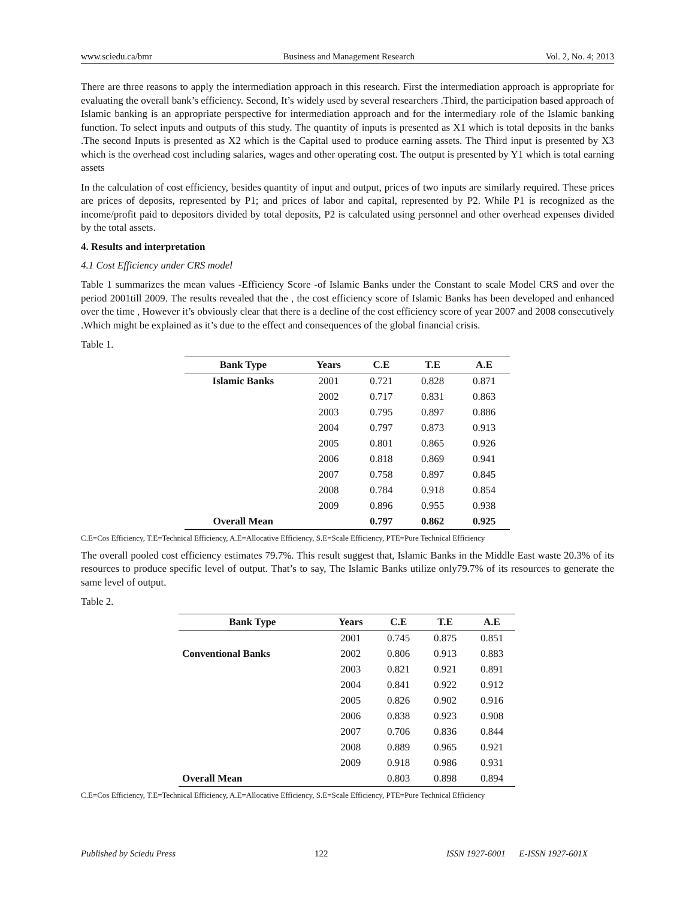www.sciedu.ca/bmr Business and Management Research Vol. 2, No. 4; 2013
There are three reasons to apply the intermediation approach in this research. First the intermediation approach is appropriate for evaluating the overall bank’s efficiency. Second, It’s widely used by several researchers .Third, the participation based approach of Islamic banking is an appropriate perspective for intermediation approach and for the intermediary role of the Islamic banking function. To select inputs and outputs of this study. The quantity of inputs is presented as X1 which is total deposits in the banks .The second Inputs is presented as X2 which is the Capital used to produce earning assets. The Third input is presented by X3 which is the overhead cost including salaries, wages and other operating cost. The output is presented by Y1 which is total earning assets
In the calculation of cost efficiency, besides quantity of input and output, prices of two inputs are similarly required. These prices are prices of deposits, represented by P1; and prices of labor and capital, represented by P2. While P1 is recognized as the income/profit paid to depositors divided by total deposits, P2 is calculated using personnel and other overhead expenses divided by the total assets.
4. Results and interpretation
4.1 Cost Efficiency under CRS model
Table 1 summarizes the mean values -Efficiency Score -of Islamic Banks under the Constant to scale Model CRS and over the period 2001till 2009. The results revealed that the , the cost efficiency score of Islamic Banks has been developed and enhanced over the time , However it’s obviously clear that there is a decline of the cost efficiency score of year 2007 and 2008 consecutively .Which might be explained as it’s due to the effect and consequences of the global financial crisis.
Table 1.
| Bank Type | Years | C.E | T.E | A.E |
| --- | --- | --- | --- | --- |
| Islamic Banks | 2001 | 0.721 | 0.828 | 0.871 |
| | 2002 | 0.717 | 0.831 | 0.863 |
| | 2003 | 0.795 | 0.897 | 0.886 |
| | 2004 | 0.797 | 0.873 | 0.913 |
| | 2005 | 0.801 | 0.865 | 0.926 |
| | 2006 | 0.818 | 0.869 | 0.941 |
| | 2007 | 0.758 | 0.897 | 0.845 |
| | 2008 | 0.784 | 0.918 | 0.854 |
| | 2009 | 0.896 | 0.955 | 0.938 |
| Overall Mean | | 0.797 | 0.862 | 0.925 |
C.E=Cos Efficiency, T.E=Technical Efficiency, A.E=Allocative Efficiency, S.E=Scale Efficiency, PTE=Pure Technical Efficiency
The overall pooled cost efficiency estimates 79.7%. This result suggest that, Islamic Banks in the Middle East waste 20.3% of its resources to produce specific level of output. That’s to say, The Islamic Banks utilize only79.7% of its resources to generate the same level of output.
Table 2.
| Bank Type | Years | C.E | T.E | A.E |
| --- | --- | --- | --- | --- |
| Conventional Banks | 2001 | 0.745 | 0.875 | 0.851 |
| | 2002 | 0.806 | 0.913 | 0.883 |
| | 2003 | 0.821 | 0.921 | 0.891 |
| | 2004 | 0.841 | 0.922 | 0.912 |
| | 2005 | 0.826 | 0.902 | 0.916 |
| | 2006 | 0.838 | 0.923 | 0.908 |
| | 2007 | 0.706 | 0.836 | 0.844 |
| | 2008 | 0.889 | 0.965 | 0.921 |
| | 2009 | 0.918 | 0.986 | 0.931 |
| Overall Mean | | 0.803 | 0.898 | 0.894 |
C.E=Cos Efficiency, T.E=Technical Efficiency, A.E=Allocative Efficiency, S.E=Scale Efficiency, PTE=Pure Technical Efficiency
Published by Sciedu Press 122 ISSN 1927-6001 E-ISSN 1927-601X